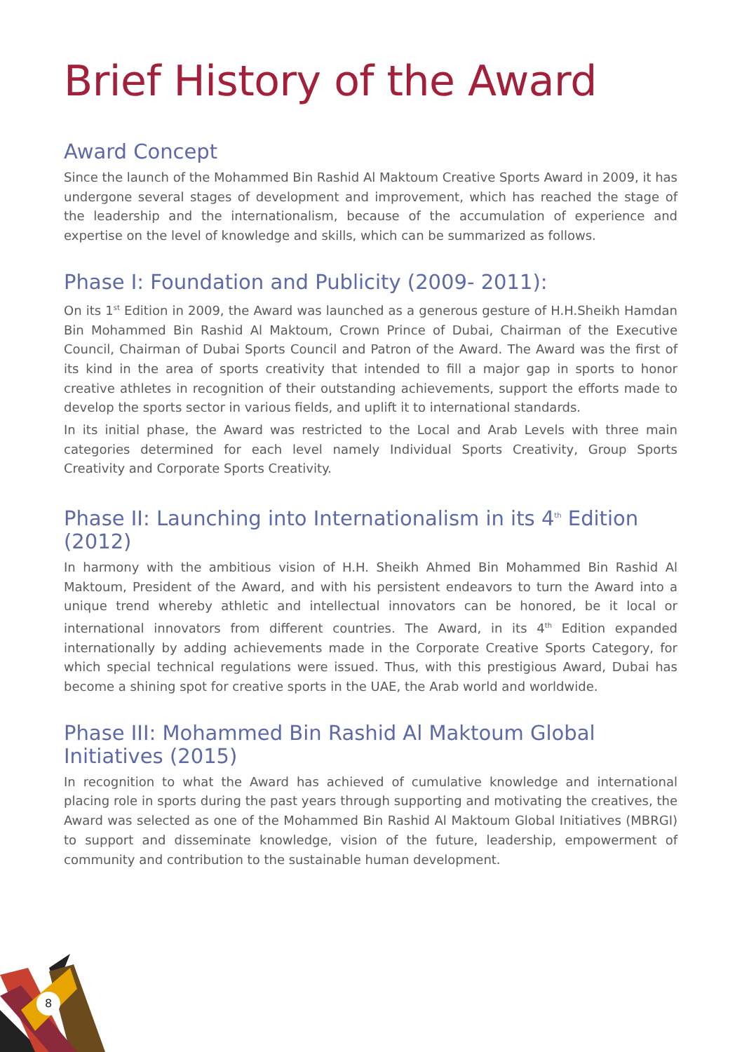8
Brief History of the Award
Award Concept
Since the launch of the Mohammed Bin Rashid Al Maktoum Creative Sports Award in 2009, it has undergone several stages of development and improvement, which has reached the stage of the leadership and the internationalism, because of the accumulation of experience and expertise on the level of knowledge and skills, which can be summarized as follows.
Phase I: Foundation and Publicity (2009- 2011):
On its 1<sup>st</sup> Edition in 2009, the Award was launched as a generous gesture of H.H.Sheikh Hamdan Bin Mohammed Bin Rashid Al Maktoum, Crown Prince of Dubai, Chairman of the Executive Council, Chairman of Dubai Sports Council and Patron of the Award. The Award was the first of its kind in the area of sports creativity that intended to fill a major gap in sports to honor creative athletes in recognition of their outstanding achievements, support the efforts made to develop the sports sector in various fields, and uplift it to international standards.
In its initial phase, the Award was restricted to the Local and Arab Levels with three main categories determined for each level namely Individual Sports Creativity, Group Sports Creativity and Corporate Sports Creativity.
Phase II: Launching into Internationalism in its 4<sup>th</sup> Edition (2012)
In harmony with the ambitious vision of H.H. Sheikh Ahmed Bin Mohammed Bin Rashid Al Maktoum, President of the Award, and with his persistent endeavors to turn the Award into a unique trend whereby athletic and intellectual innovators can be honored, be it local or international innovators from different countries. The Award, in its 4<sup>th</sup> Edition expanded internationally by adding achievements made in the Corporate Creative Sports Category, for which special technical regulations were issued. Thus, with this prestigious Award, Dubai has become a shining spot for creative sports in the UAE, the Arab world and worldwide.
Phase III: Mohammed Bin Rashid Al Maktoum Global Initiatives (2015)
In recognition to what the Award has achieved of cumulative knowledge and international placing role in sports during the past years through supporting and motivating the creatives, the Award was selected as one of the Mohammed Bin Rashid Al Maktoum Global Initiatives (MBRGI) to support and disseminate knowledge, vision of the future, leadership, empowerment of community and contribution to the sustainable human development.